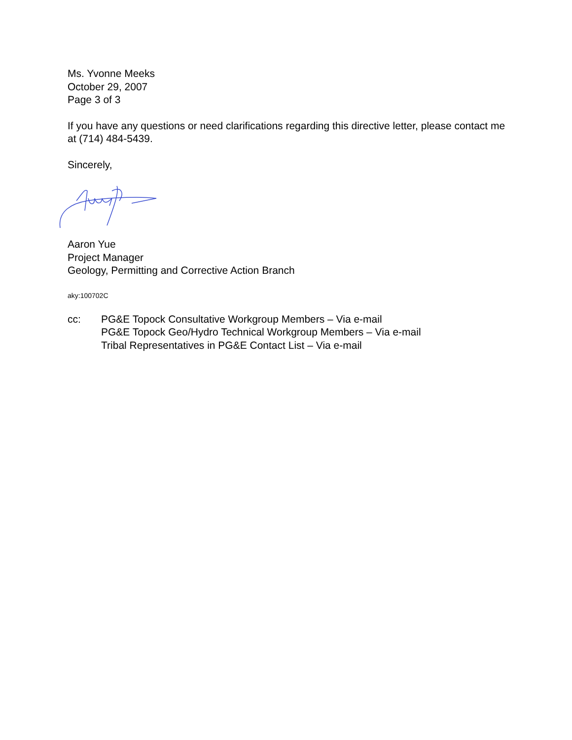Ms. Yvonne Meeks
October 29, 2007
Page 3 of 3
If you have any questions or need clarifications regarding this directive letter, please contact me at (714) 484-5439.
Sincerely,
Aaron Yue
Project Manager
Geology, Permitting and Corrective Action Branch
aky:100702C
cc: PG&E Topock Consultative Workgroup Members – Via e-mail
PG&E Topock Geo/Hydro Technical Workgroup Members – Via e-mail
Tribal Representatives in PG&E Contact List – Via e-mail